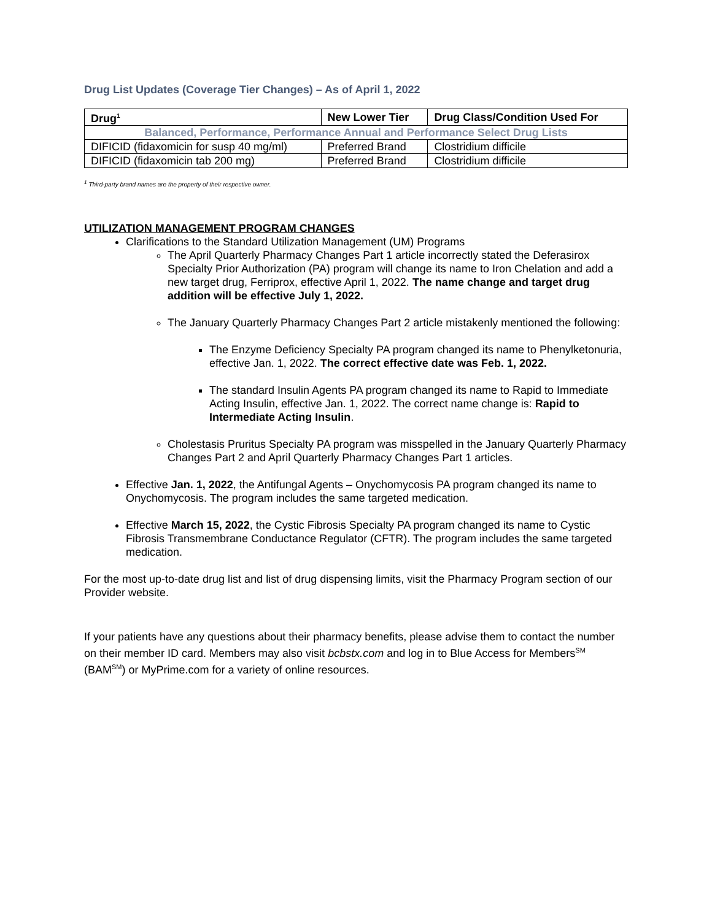Drug List Updates (Coverage Tier Changes) – As of April 1, 2022
| Drug<sup>1</sup> | New Lower Tier | Drug Class/Condition Used For |
| --- | --- | --- |
| Balanced, Performance, Performance Annual and Performance Select Drug Lists | | |
| DIFICID (fidaxomicin for susp 40 mg/ml) | Preferred Brand | Clostridium difficile |
| DIFICID (fidaxomicin tab 200 mg) | Preferred Brand | Clostridium difficile |
<sup>1</sup> Third-party brand names are the property of their respective owner.
UTILIZATION MANAGEMENT PROGRAM CHANGES
Clarifications to the Standard Utilization Management (UM) Programs
The April Quarterly Pharmacy Changes Part 1 article incorrectly stated the Deferasirox Specialty Prior Authorization (PA) program will change its name to Iron Chelation and add a new target drug, Ferriprox, effective April 1, 2022. The name change and target drug addition will be effective July 1, 2022.
The January Quarterly Pharmacy Changes Part 2 article mistakenly mentioned the following:
The Enzyme Deficiency Specialty PA program changed its name to Phenylketonuria, effective Jan. 1, 2022. The correct effective date was Feb. 1, 2022.
The standard Insulin Agents PA program changed its name to Rapid to Immediate Acting Insulin, effective Jan. 1, 2022. The correct name change is: Rapid to Intermediate Acting Insulin.
Cholestasis Pruritus Specialty PA program was misspelled in the January Quarterly Pharmacy Changes Part 2 and April Quarterly Pharmacy Changes Part 1 articles.
Effective Jan. 1, 2022, the Antifungal Agents – Onychomycosis PA program changed its name to Onychomycosis. The program includes the same targeted medication.
Effective March 15, 2022, the Cystic Fibrosis Specialty PA program changed its name to Cystic Fibrosis Transmembrane Conductance Regulator (CFTR). The program includes the same targeted medication.
For the most up-to-date drug list and list of drug dispensing limits, visit the Pharmacy Program section of our Provider website.
If your patients have any questions about their pharmacy benefits, please advise them to contact the number on their member ID card. Members may also visit bcbstx.com and log in to Blue Access for Members<sup>SM</sup> (BAM<sup>SM</sup>) or MyPrime.com for a variety of online resources.